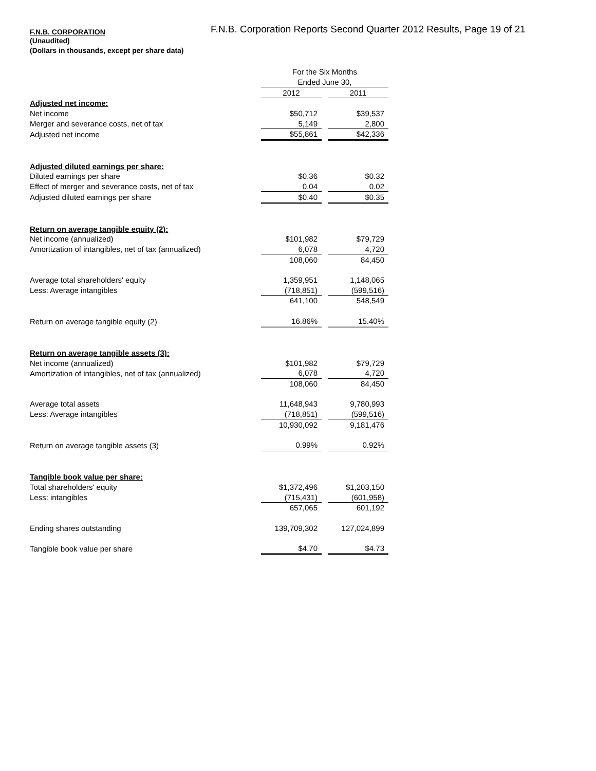F.N.B. CORPORATION
F.N.B. Corporation Reports Second Quarter 2012 Results, Page 19 of 21
(Unaudited)
(Dollars in thousands, except per share data)
| | For the Six Months | | |
| --- | --- | --- | --- |
| | Ended June 30, | | |
| | 2012 | | 2011 |
| Adjusted net income: | | | |
| Net income | $50,712 | | $39,537 |
| Merger and severance costs, net of tax | 5,149 | | 2,800 |
| Adjusted net income | $55,861 | | $42,336 |
| Adjusted diluted earnings per share: | | | |
| Diluted earnings per share | $0.36 | | $0.32 |
| Effect of merger and severance costs, net of tax | 0.04 | | 0.02 |
| Adjusted diluted earnings per share | $0.40 | | $0.35 |
| Return on average tangible equity (2): | | | |
| Net income (annualized) | $101,982 | | $79,729 |
| Amortization of intangibles, net of tax (annualized) | 6,078 | | 4,720 |
| | 108,060 | | 84,450 |
| Average total shareholders' equity | 1,359,951 | | 1,148,065 |
| Less: Average intangibles | (718,851) | | (599,516) |
| | 641,100 | | 548,549 |
| Return on average tangible equity (2) | 16.86% | | 15.40% |
| Return on average tangible assets (3): | | | |
| Net income (annualized) | $101,982 | | $79,729 |
| Amortization of intangibles, net of tax (annualized) | 6,078 | | 4,720 |
| | 108,060 | | 84,450 |
| Average total assets | 11,648,943 | | 9,780,993 |
| Less: Average intangibles | (718,851) | | (599,516) |
| | 10,930,092 | | 9,181,476 |
| Return on average tangible assets (3) | 0.99% | | 0.92% |
| Tangible book value per share: | | | |
| Total shareholders' equity | $1,372,496 | | $1,203,150 |
| Less: intangibles | (715,431) | | (601,958) |
| | 657,065 | | 601,192 |
| Ending shares outstanding | 139,709,302 | | 127,024,899 |
| Tangible book value per share | $4.70 | | $4.73 |